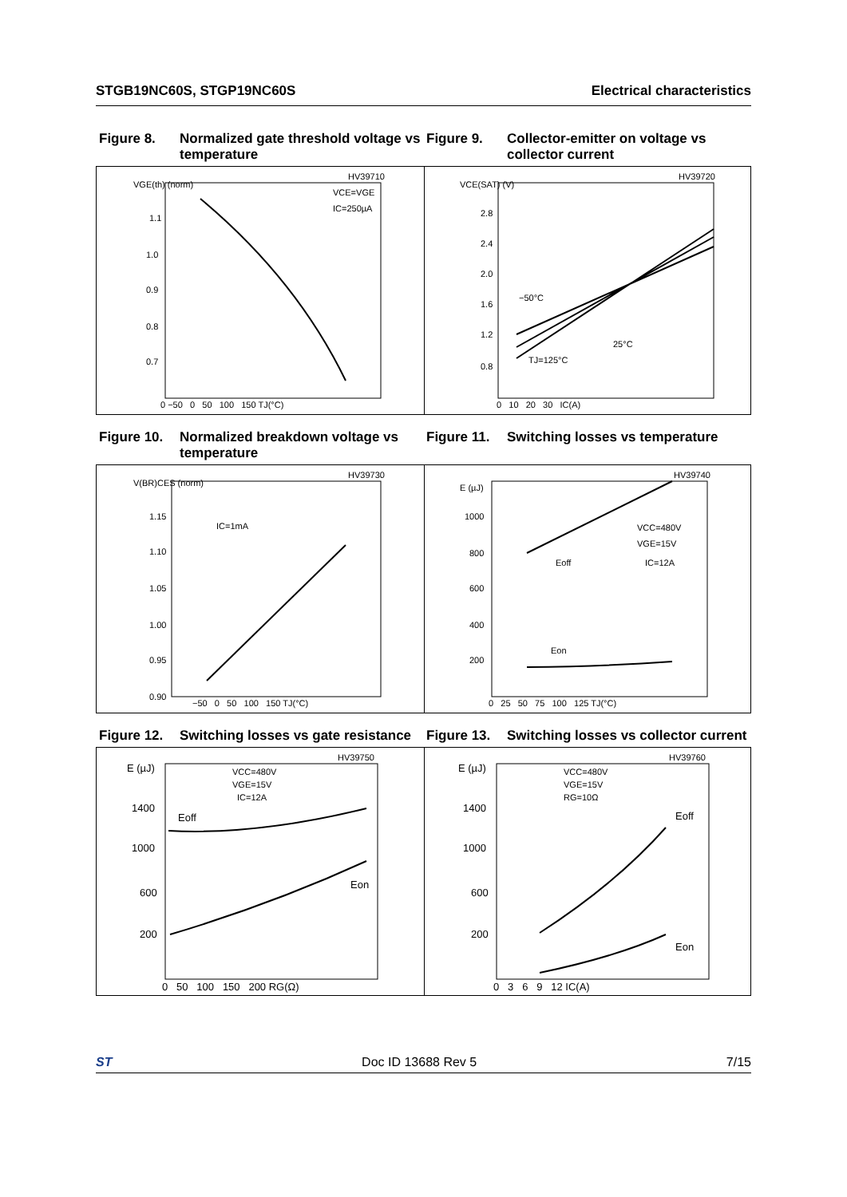STGB19NC60S, STGP19NC60S Electrical characteristics
Figure 8. Normalized gate threshold voltage vs temperature
Figure 9. Collector-emitter on voltage vs collector current
HV39710
VGE(th) (norm)
1.1
1.0
0.9
0.8
0.7
VCE=VGE
IC=250µA
0 −50 0 50 100 150 TJ(°C)
HV39720
VCE(SAT) (V)
2.8
2.4
2.0
1.6
1.2
0.8
−50°C
25°C
TJ=125°C
0 10 20 30 IC(A)
Figure 10. Normalized breakdown voltage vs temperature
Figure 11. Switching losses vs temperature
HV39730
V(BR)CES (norm)
1.15
1.10
1.05
1.00
0.95
0.90
IC=1mA
−50 0 50 100 150 TJ(°C)
HV39740
E (µJ)
1000
800
600
400
200
VCC=480V
VGE=15V
IC=12A
Eoff
Eon
0 25 50 75 100 125 TJ(°C)
Figure 12. Switching losses vs gate resistance
Figure 13. Switching losses vs collector current
HV39750
E (µJ)
1400
1000
600
200
VCC=480V
VGE=15V
IC=12A
Eoff
Eon
0 50 100 150 200 RG(Ω)
HV39760
E (µJ)
1400
1000
600
200
VCC=480V
VGE=15V
RG=10Ω
Eoff
Eon
0 3 6 9 12 IC(A)
ST Doc ID 13688 Rev 5 7/15